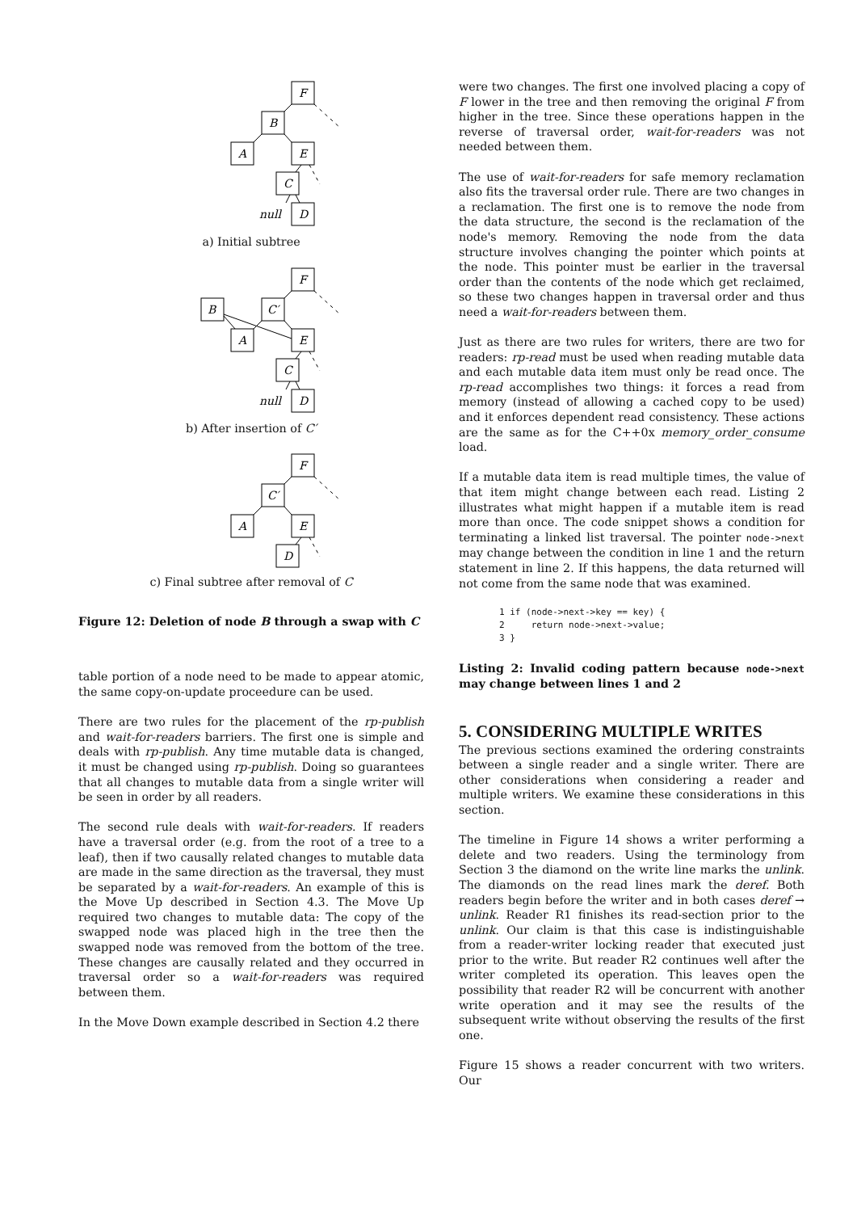F
B
A
E
C
D
null
a) Initial subtree
F
B
C′
A
E
C
D
null
b) After insertion of C′
F
C′
A
E
D
c) Final subtree after removal of C
Figure 12: Deletion of node B through a swap with C
table portion of a node need to be made to appear atomic, the same copy-on-update proceedure can be used.
There are two rules for the placement of the rp-publish and wait-for-readers barriers. The first one is simple and deals with rp-publish. Any time mutable data is changed, it must be changed using rp-publish. Doing so guarantees that all changes to mutable data from a single writer will be seen in order by all readers.
The second rule deals with wait-for-readers. If readers have a traversal order (e.g. from the root of a tree to a leaf), then if two causally related changes to mutable data are made in the same direction as the traversal, they must be separated by a wait-for-readers. An example of this is the Move Up described in Section 4.3. The Move Up required two changes to mutable data: The copy of the swapped node was placed high in the tree then the swapped node was removed from the bottom of the tree. These changes are causally related and they occurred in traversal order so a wait-for-readers was required between them.
In the Move Down example described in Section 4.2 there
were two changes. The first one involved placing a copy of F lower in the tree and then removing the original F from higher in the tree. Since these operations happen in the reverse of traversal order, wait-for-readers was not needed between them.
The use of wait-for-readers for safe memory reclamation also fits the traversal order rule. There are two changes in a reclamation. The first one is to remove the node from the data structure, the second is the reclamation of the node's memory. Removing the node from the data structure involves changing the pointer which points at the node. This pointer must be earlier in the traversal order than the contents of the node which get reclaimed, so these two changes happen in traversal order and thus need a wait-for-readers between them.
Just as there are two rules for writers, there are two for readers: rp-read must be used when reading mutable data and each mutable data item must only be read once. The rp-read accomplishes two things: it forces a read from memory (instead of allowing a cached copy to be used) and it enforces dependent read consistency. These actions are the same as for the C++0x memory_order_consume load.
If a mutable data item is read multiple times, the value of that item might change between each read. Listing 2 illustrates what might happen if a mutable item is read more than once. The code snippet shows a condition for terminating a linked list traversal. The pointer node->next may change between the condition in line 1 and the return statement in line 2. If this happens, the data returned will not come from the same node that was examined.
1 if (node->next->key == key) {
2     return node->next->value;
3 }
Listing 2: Invalid coding pattern because node->next may change between lines 1 and 2
5. CONSIDERING MULTIPLE WRITES
The previous sections examined the ordering constraints between a single reader and a single writer. There are other considerations when considering a reader and multiple writers. We examine these considerations in this section.
The timeline in Figure 14 shows a writer performing a delete and two readers. Using the terminology from Section 3 the diamond on the write line marks the unlink. The diamonds on the read lines mark the deref. Both readers begin before the writer and in both cases deref → unlink. Reader R1 finishes its read-section prior to the unlink. Our claim is that this case is indistinguishable from a reader-writer locking reader that executed just prior to the write. But reader R2 continues well after the writer completed its operation. This leaves open the possibility that reader R2 will be concurrent with another write operation and it may see the results of the subsequent write without observing the results of the first one.
Figure 15 shows a reader concurrent with two writers. Our